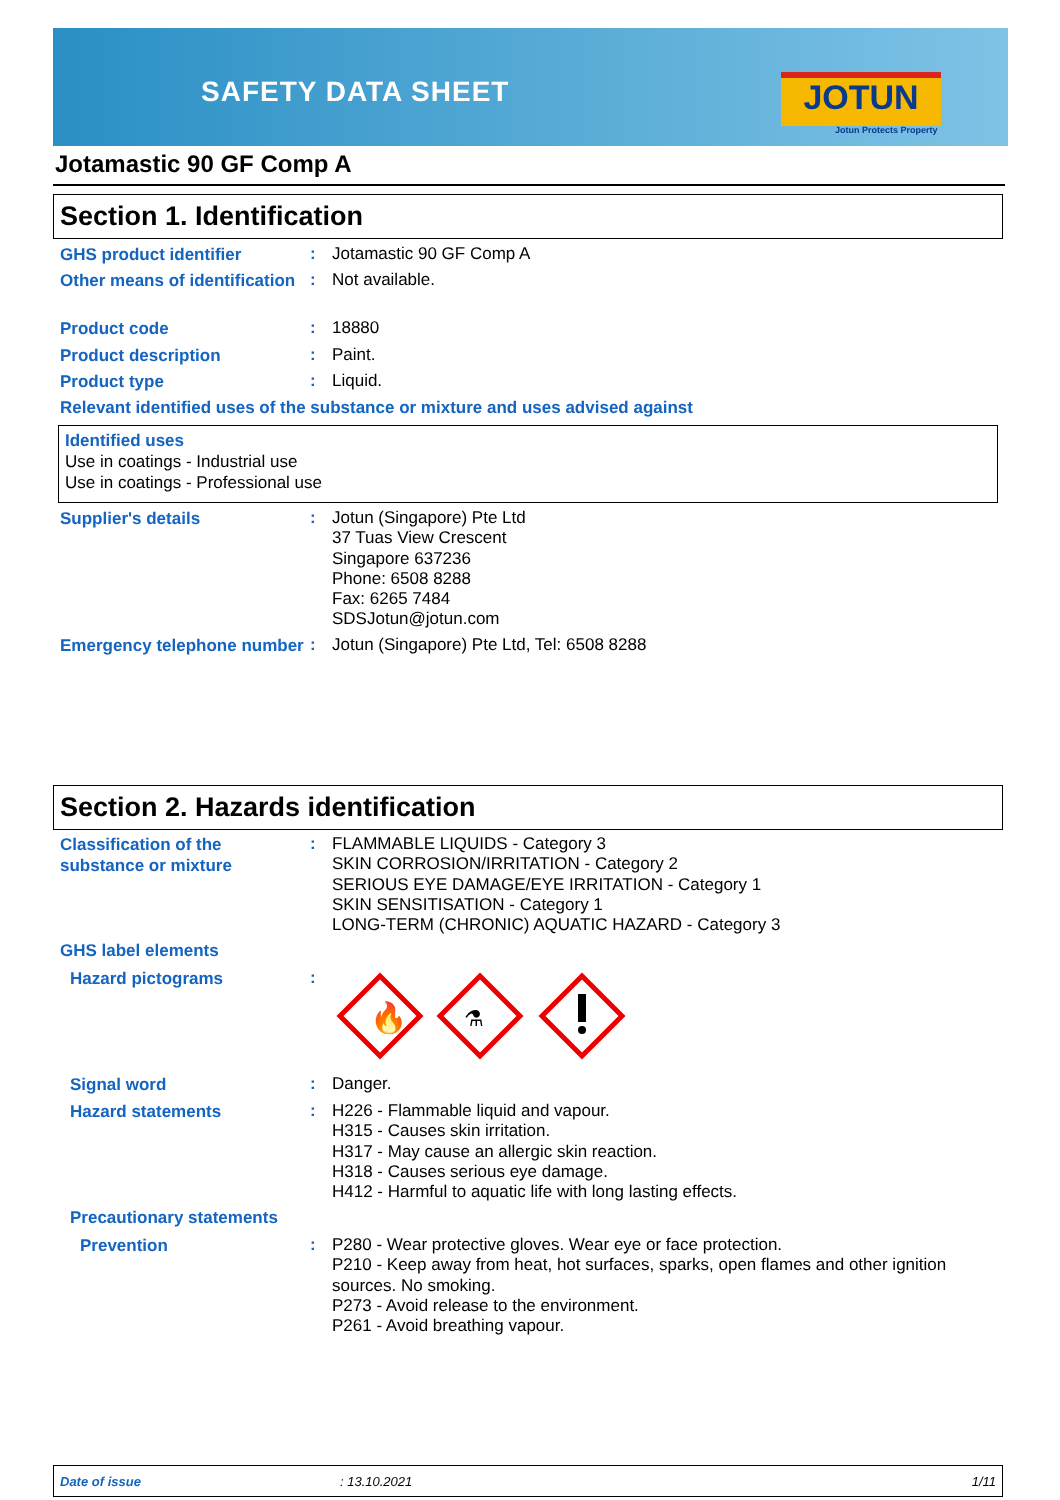SAFETY DATA SHEET JOTUN
Jotun Protects Property
Jotamastic 90 GF Comp A
Section 1. Identification
GHS product identifier
:
Jotamastic 90 GF Comp A
Other means of identification
:
Not available.
Product code
:
18880
Product description
:
Paint.
Product type
:
Liquid.
Relevant identified uses of the substance or mixture and uses advised against
Identified uses
Use in coatings - Industrial use
Use in coatings - Professional use
Supplier's details
:
Jotun (Singapore) Pte Ltd
37 Tuas View Crescent
Singapore 637236
Phone: 6508 8288
Fax: 6265 7484
SDSJotun@jotun.com
Emergency telephone number
:
Jotun (Singapore) Pte Ltd, Tel: 6508 8288
Section 2. Hazards identification
Classification of the substance or mixture
:
FLAMMABLE LIQUIDS - Category 3
SKIN CORROSION/IRRITATION - Category 2
SERIOUS EYE DAMAGE/EYE IRRITATION - Category 1
SKIN SENSITISATION - Category 1
LONG-TERM (CHRONIC) AQUATIC HAZARD - Category 3
GHS label elements
Hazard pictograms
:
🔥
⚗
Signal word
:
Danger.
Hazard statements
:
H226 - Flammable liquid and vapour.
H315 - Causes skin irritation.
H317 - May cause an allergic skin reaction.
H318 - Causes serious eye damage.
H412 - Harmful to aquatic life with long lasting effects.
Precautionary statements
Prevention
:
P280 - Wear protective gloves. Wear eye or face protection.
P210 - Keep away from heat, hot surfaces, sparks, open flames and other ignition sources. No smoking.
P273 - Avoid release to the environment.
P261 - Avoid breathing vapour.
Date of issue: 13.10.2021 1/11